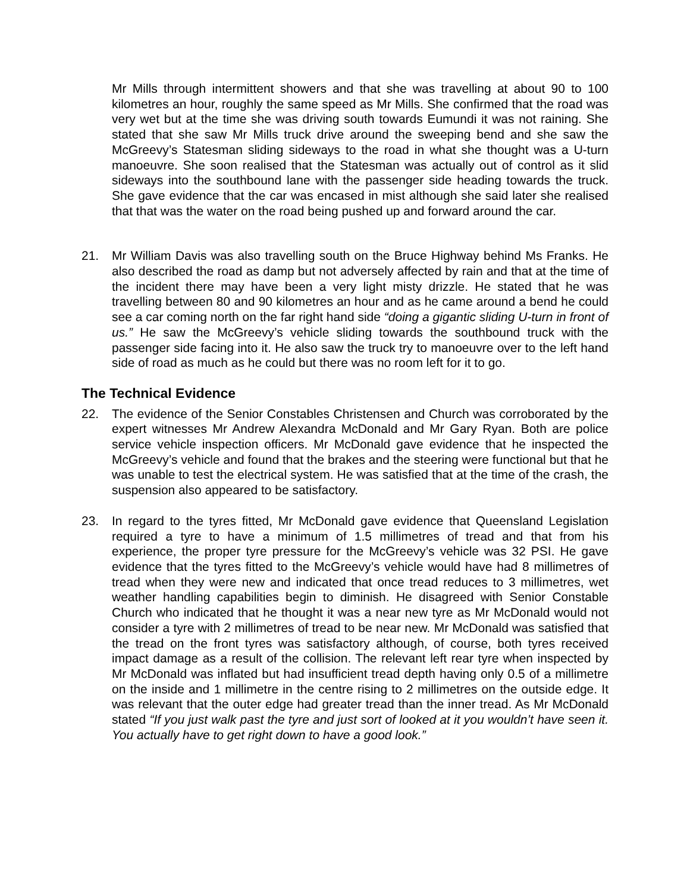Mr Mills through intermittent showers and that she was travelling at about 90 to 100 kilometres an hour, roughly the same speed as Mr Mills. She confirmed that the road was very wet but at the time she was driving south towards Eumundi it was not raining. She stated that she saw Mr Mills truck drive around the sweeping bend and she saw the McGreevy’s Statesman sliding sideways to the road in what she thought was a U-turn manoeuvre. She soon realised that the Statesman was actually out of control as it slid sideways into the southbound lane with the passenger side heading towards the truck. She gave evidence that the car was encased in mist although she said later she realised that that was the water on the road being pushed up and forward around the car.
21. Mr William Davis was also travelling south on the Bruce Highway behind Ms Franks. He also described the road as damp but not adversely affected by rain and that at the time of the incident there may have been a very light misty drizzle. He stated that he was travelling between 80 and 90 kilometres an hour and as he came around a bend he could see a car coming north on the far right hand side “doing a gigantic sliding U-turn in front of us.” He saw the McGreevy’s vehicle sliding towards the southbound truck with the passenger side facing into it. He also saw the truck try to manoeuvre over to the left hand side of road as much as he could but there was no room left for it to go.
The Technical Evidence
22. The evidence of the Senior Constables Christensen and Church was corroborated by the expert witnesses Mr Andrew Alexandra McDonald and Mr Gary Ryan. Both are police service vehicle inspection officers. Mr McDonald gave evidence that he inspected the McGreevy’s vehicle and found that the brakes and the steering were functional but that he was unable to test the electrical system. He was satisfied that at the time of the crash, the suspension also appeared to be satisfactory.
23. In regard to the tyres fitted, Mr McDonald gave evidence that Queensland Legislation required a tyre to have a minimum of 1.5 millimetres of tread and that from his experience, the proper tyre pressure for the McGreevy’s vehicle was 32 PSI. He gave evidence that the tyres fitted to the McGreevy’s vehicle would have had 8 millimetres of tread when they were new and indicated that once tread reduces to 3 millimetres, wet weather handling capabilities begin to diminish. He disagreed with Senior Constable Church who indicated that he thought it was a near new tyre as Mr McDonald would not consider a tyre with 2 millimetres of tread to be near new. Mr McDonald was satisfied that the tread on the front tyres was satisfactory although, of course, both tyres received impact damage as a result of the collision. The relevant left rear tyre when inspected by Mr McDonald was inflated but had insufficient tread depth having only 0.5 of a millimetre on the inside and 1 millimetre in the centre rising to 2 millimetres on the outside edge. It was relevant that the outer edge had greater tread than the inner tread. As Mr McDonald stated “If you just walk past the tyre and just sort of looked at it you wouldn’t have seen it. You actually have to get right down to have a good look.”